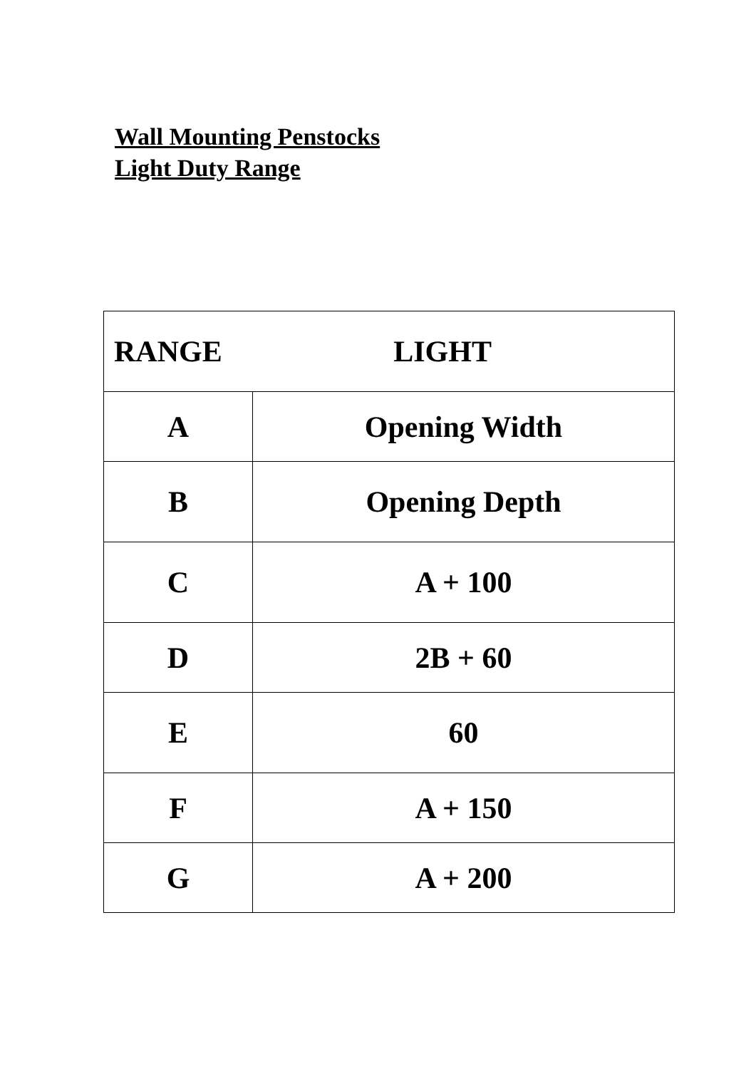Wall Mounting Penstocks
Light Duty Range
| RANGE LIGHT | |
| --- | --- |
| A | Opening Width |
| B | Opening Depth |
| C | A + 100 |
| D | 2B + 60 |
| E | 60 |
| F | A + 150 |
| G | A + 200 |